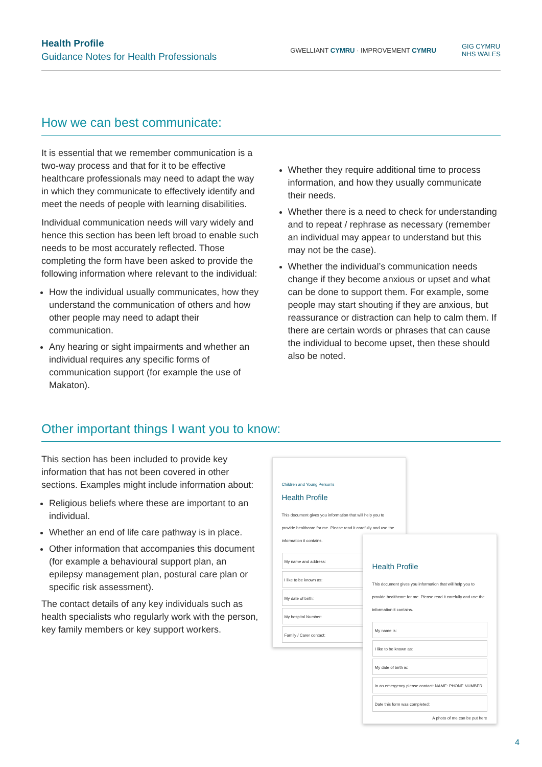Health Profile
Guidance Notes for Health Professionals
GWELLIANT CYMRU · IMPROVEMENT CYMRU
GIG CYMRU
NHS WALES
How we can best communicate:
It is essential that we remember communication is a two-way process and that for it to be effective healthcare professionals may need to adapt the way in which they communicate to effectively identify and meet the needs of people with learning disabilities.
Individual communication needs will vary widely and hence this section has been left broad to enable such needs to be most accurately reflected. Those completing the form have been asked to provide the following information where relevant to the individual:
How the individual usually communicates, how they understand the communication of others and how other people may need to adapt their communication.
Any hearing or sight impairments and whether an individual requires any specific forms of communication support (for example the use of Makaton).
Whether they require additional time to process information, and how they usually communicate their needs.
Whether there is a need to check for understanding and to repeat / rephrase as necessary (remember an individual may appear to understand but this may not be the case).
Whether the individual’s communication needs change if they become anxious or upset and what can be done to support them. For example, some people may start shouting if they are anxious, but reassurance or distraction can help to calm them. If there are certain words or phrases that can cause the individual to become upset, then these should also be noted.
Other important things I want you to know:
This section has been included to provide key information that has not been covered in other sections. Examples might include information about:
Religious beliefs where these are important to an individual.
Whether an end of life care pathway is in place.
Other information that accompanies this document (for example a behavioural support plan, an epilepsy management plan, postural care plan or specific risk assessment).
The contact details of any key individuals such as health specialists who regularly work with the person, key family members or key support workers.
Children and Young Person's
Health Profile
This document gives you information that will help you to provide healthcare for me. Please read it carefully and use the information it contains.
My name and address:
I like to be known as:
My date of birth:
My hospital Number:
Family / Carer contact:
Health Profile
This document gives you information that will help you to provide healthcare for me. Please read it carefully and use the information it contains.
My name is:
I like to be known as:
My date of birth is:
In an emergency please contact: NAME: PHONE NUMBER:
Date this form was completed:
A photo of me can be put here
4